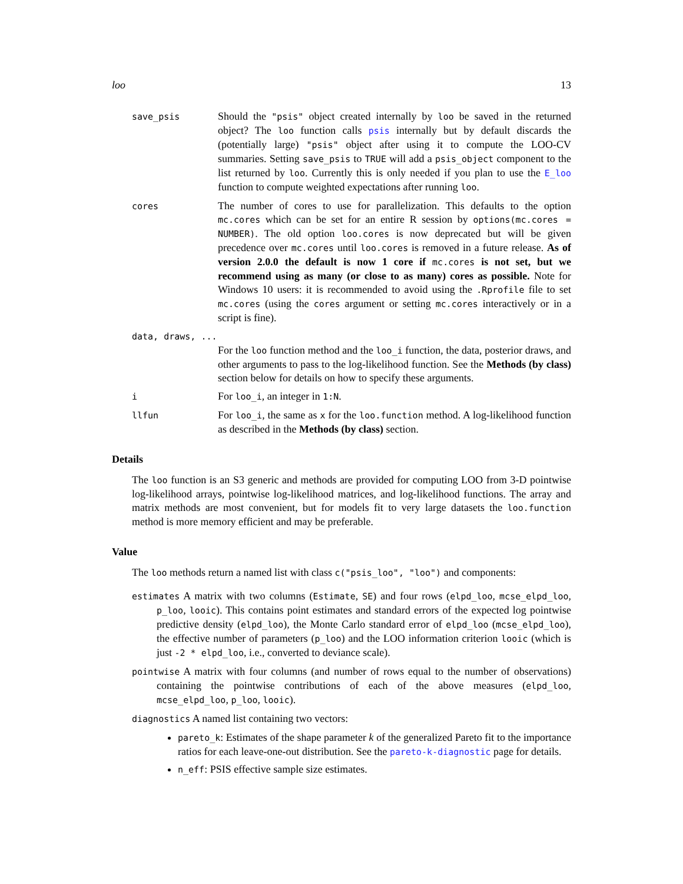loo 13
save_psis
Should the "psis" object created internally by loo be saved in the returned object? The loo function calls psis internally but by default discards the (potentially large) "psis" object after using it to compute the LOO-CV summaries. Setting save_psis to TRUE will add a psis_object component to the list returned by loo. Currently this is only needed if you plan to use the E_loo function to compute weighted expectations after running loo.
cores
The number of cores to use for parallelization. This defaults to the option mc.cores which can be set for an entire R session by options(mc.cores = NUMBER). The old option loo.cores is now deprecated but will be given precedence over mc.cores until loo.cores is removed in a future release. As of version 2.0.0 the default is now 1 core if mc.cores is not set, but we recommend using as many (or close to as many) cores as possible. Note for Windows 10 users: it is recommended to avoid using the .Rprofile file to set mc.cores (using the cores argument or setting mc.cores interactively or in a script is fine).
data, draws, ...
For the loo function method and the loo_i function, the data, posterior draws, and other arguments to pass to the log-likelihood function. See the Methods (by class) section below for details on how to specify these arguments.
i
For loo_i, an integer in 1:N.
llfun
For loo_i, the same as x for the loo.function method. A log-likelihood function as described in the Methods (by class) section.
Details
The loo function is an S3 generic and methods are provided for computing LOO from 3-D pointwise log-likelihood arrays, pointwise log-likelihood matrices, and log-likelihood functions. The array and matrix methods are most convenient, but for models fit to very large datasets the loo.function method is more memory efficient and may be preferable.
Value
The loo methods return a named list with class c("psis_loo", "loo") and components:
estimates A matrix with two columns (Estimate, SE) and four rows (elpd_loo, mcse_elpd_loo, p_loo, looic). This contains point estimates and standard errors of the expected log pointwise predictive density (elpd_loo), the Monte Carlo standard error of elpd_loo (mcse_elpd_loo), the effective number of parameters (p_loo) and the LOO information criterion looic (which is just -2 * elpd_loo, i.e., converted to deviance scale).
pointwise A matrix with four columns (and number of rows equal to the number of observations) containing the pointwise contributions of each of the above measures (elpd_loo, mcse_elpd_loo, p_loo, looic).
diagnostics A named list containing two vectors:
pareto_k: Estimates of the shape parameter k of the generalized Pareto fit to the importance ratios for each leave-one-out distribution. See the pareto-k-diagnostic page for details.
n_eff: PSIS effective sample size estimates.